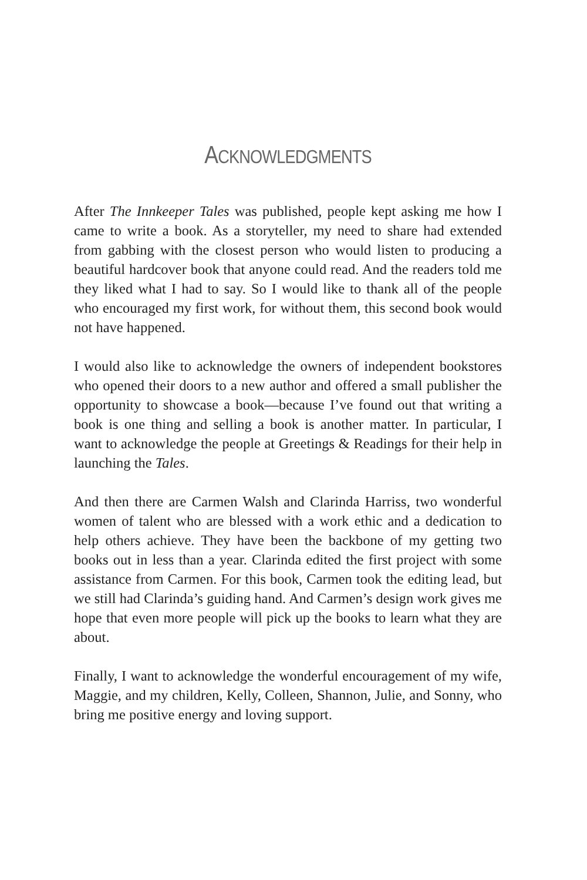ACKNOWLEDGMENTS
After The Innkeeper Tales was published, people kept asking me how I came to write a book. As a storyteller, my need to share had extended from gabbing with the closest person who would listen to producing a beautiful hardcover book that anyone could read. And the readers told me they liked what I had to say. So I would like to thank all of the people who encouraged my first work, for without them, this second book would not have happened.
I would also like to acknowledge the owners of independent bookstores who opened their doors to a new author and offered a small publisher the opportunity to showcase a book—because I’ve found out that writing a book is one thing and selling a book is another matter. In particular, I want to acknowledge the people at Greetings & Readings for their help in launching the Tales.
And then there are Carmen Walsh and Clarinda Harriss, two wonderful women of talent who are blessed with a work ethic and a dedication to help others achieve. They have been the backbone of my getting two books out in less than a year. Clarinda edited the first project with some assistance from Carmen. For this book, Carmen took the editing lead, but we still had Clarinda’s guiding hand. And Carmen’s design work gives me hope that even more people will pick up the books to learn what they are about.
Finally, I want to acknowledge the wonderful encouragement of my wife, Maggie, and my children, Kelly, Colleen, Shannon, Julie, and Sonny, who bring me positive energy and loving support.